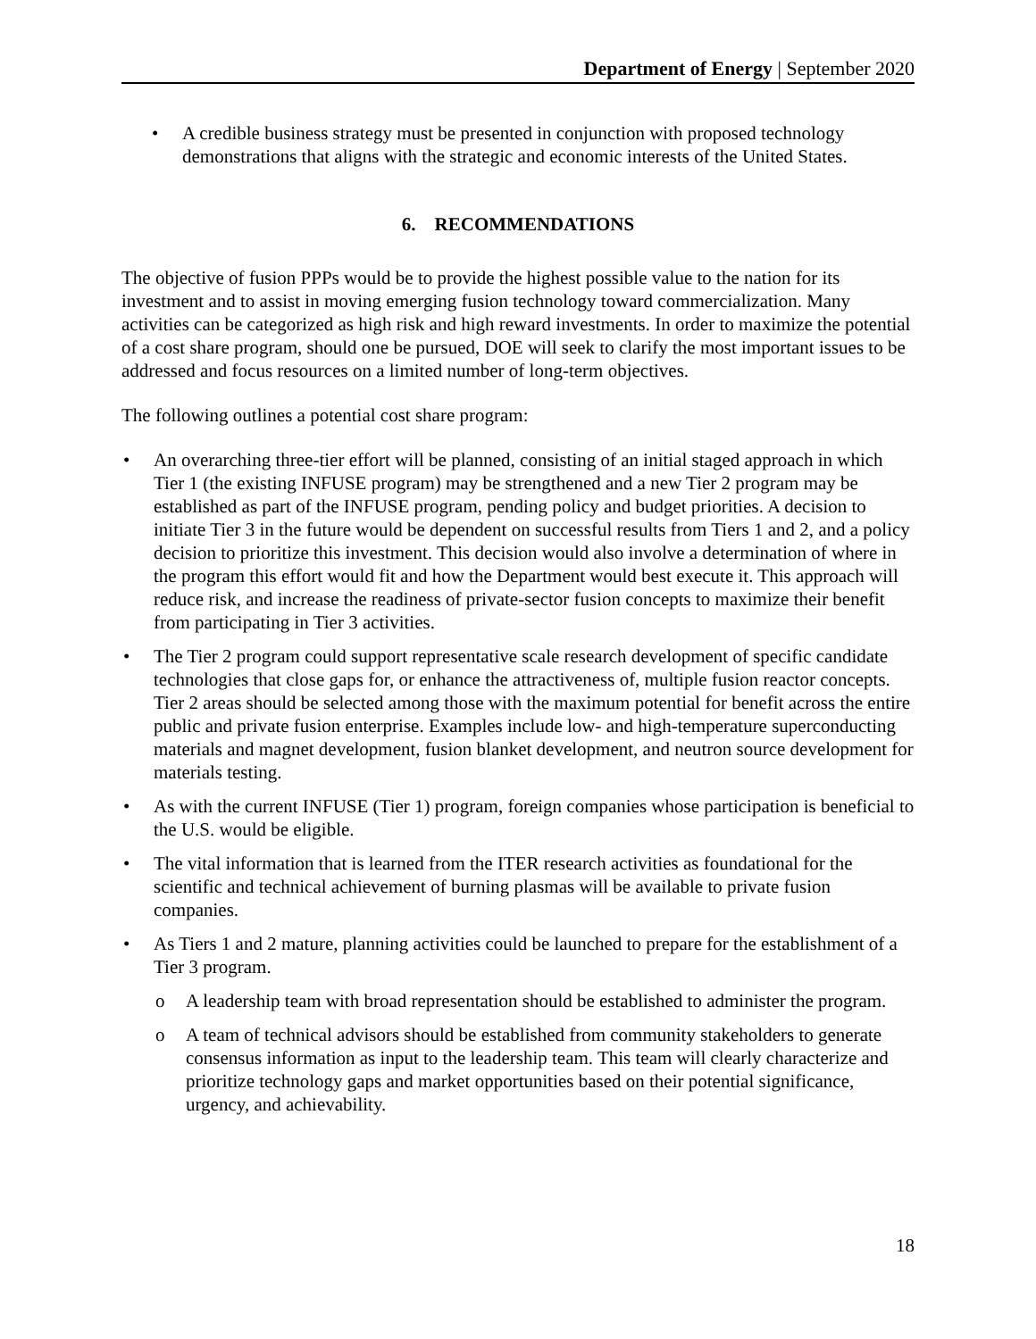Department of Energy | September 2020
• A credible business strategy must be presented in conjunction with proposed technology demonstrations that aligns with the strategic and economic interests of the United States.
6. RECOMMENDATIONS
The objective of fusion PPPs would be to provide the highest possible value to the nation for its investment and to assist in moving emerging fusion technology toward commercialization. Many activities can be categorized as high risk and high reward investments. In order to maximize the potential of a cost share program, should one be pursued, DOE will seek to clarify the most important issues to be addressed and focus resources on a limited number of long-term objectives.
The following outlines a potential cost share program:
• An overarching three-tier effort will be planned, consisting of an initial staged approach in which Tier 1 (the existing INFUSE program) may be strengthened and a new Tier 2 program may be established as part of the INFUSE program, pending policy and budget priorities. A decision to initiate Tier 3 in the future would be dependent on successful results from Tiers 1 and 2, and a policy decision to prioritize this investment. This decision would also involve a determination of where in the program this effort would fit and how the Department would best execute it. This approach will reduce risk, and increase the readiness of private-sector fusion concepts to maximize their benefit from participating in Tier 3 activities.
• The Tier 2 program could support representative scale research development of specific candidate technologies that close gaps for, or enhance the attractiveness of, multiple fusion reactor concepts. Tier 2 areas should be selected among those with the maximum potential for benefit across the entire public and private fusion enterprise. Examples include low- and high-temperature superconducting materials and magnet development, fusion blanket development, and neutron source development for materials testing.
• As with the current INFUSE (Tier 1) program, foreign companies whose participation is beneficial to the U.S. would be eligible.
• The vital information that is learned from the ITER research activities as foundational for the scientific and technical achievement of burning plasmas will be available to private fusion companies.
• As Tiers 1 and 2 mature, planning activities could be launched to prepare for the establishment of a Tier 3 program.
o A leadership team with broad representation should be established to administer the program.
o A team of technical advisors should be established from community stakeholders to generate consensus information as input to the leadership team. This team will clearly characterize and prioritize technology gaps and market opportunities based on their potential significance, urgency, and achievability.
18